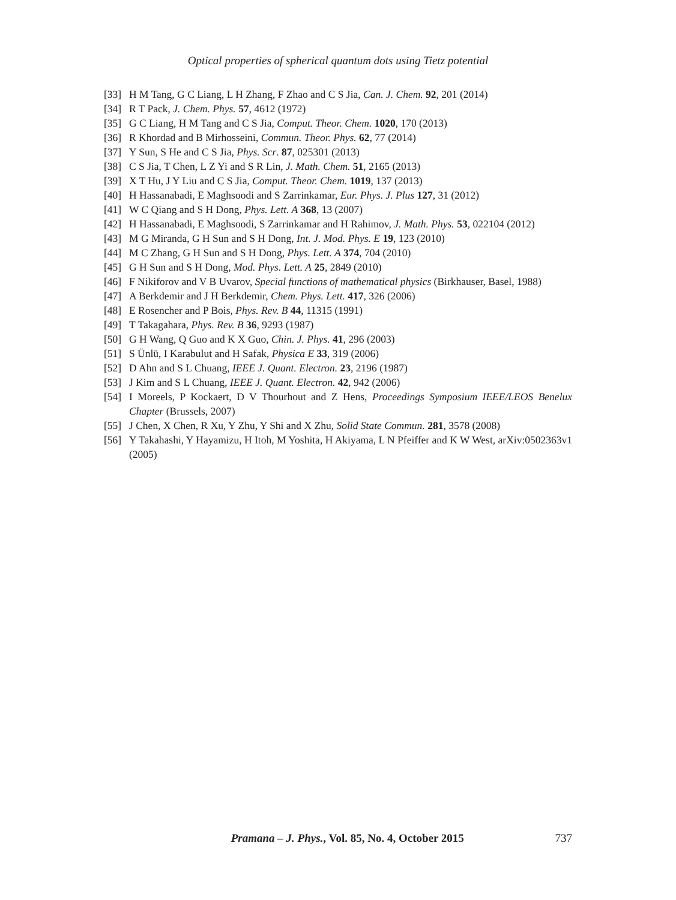Optical properties of spherical quantum dots using Tietz potential
[33] H M Tang, G C Liang, L H Zhang, F Zhao and C S Jia, Can. J. Chem. 92, 201 (2014)
[34] R T Pack, J. Chem. Phys. 57, 4612 (1972)
[35] G C Liang, H M Tang and C S Jia, Comput. Theor. Chem. 1020, 170 (2013)
[36] R Khordad and B Mirhosseini, Commun. Theor. Phys. 62, 77 (2014)
[37] Y Sun, S He and C S Jia, Phys. Scr. 87, 025301 (2013)
[38] C S Jia, T Chen, L Z Yi and S R Lin, J. Math. Chem. 51, 2165 (2013)
[39] X T Hu, J Y Liu and C S Jia, Comput. Theor. Chem. 1019, 137 (2013)
[40] H Hassanabadi, E Maghsoodi and S Zarrinkamar, Eur. Phys. J. Plus 127, 31 (2012)
[41] W C Qiang and S H Dong, Phys. Lett. A 368, 13 (2007)
[42] H Hassanabadi, E Maghsoodi, S Zarrinkamar and H Rahimov, J. Math. Phys. 53, 022104 (2012)
[43] M G Miranda, G H Sun and S H Dong, Int. J. Mod. Phys. E 19, 123 (2010)
[44] M C Zhang, G H Sun and S H Dong, Phys. Lett. A 374, 704 (2010)
[45] G H Sun and S H Dong, Mod. Phys. Lett. A 25, 2849 (2010)
[46] F Nikiforov and V B Uvarov, Special functions of mathematical physics (Birkhauser, Basel, 1988)
[47] A Berkdemir and J H Berkdemir, Chem. Phys. Lett. 417, 326 (2006)
[48] E Rosencher and P Bois, Phys. Rev. B 44, 11315 (1991)
[49] T Takagahara, Phys. Rev. B 36, 9293 (1987)
[50] G H Wang, Q Guo and K X Guo, Chin. J. Phys. 41, 296 (2003)
[51] S Ünlü, I Karabulut and H Safak, Physica E 33, 319 (2006)
[52] D Ahn and S L Chuang, IEEE J. Quant. Electron. 23, 2196 (1987)
[53] J Kim and S L Chuang, IEEE J. Quant. Electron. 42, 942 (2006)
[54] I Moreels, P Kockaert, D V Thourhout and Z Hens, Proceedings Symposium IEEE/LEOS Benelux Chapter (Brussels, 2007)
[55] J Chen, X Chen, R Xu, Y Zhu, Y Shi and X Zhu, Solid State Commun. 281, 3578 (2008)
[56] Y Takahashi, Y Hayamizu, H Itoh, M Yoshita, H Akiyama, L N Pfeiffer and K W West, arXiv:0502363v1 (2005)
Pramana – J. Phys., Vol. 85, No. 4, October 2015 737